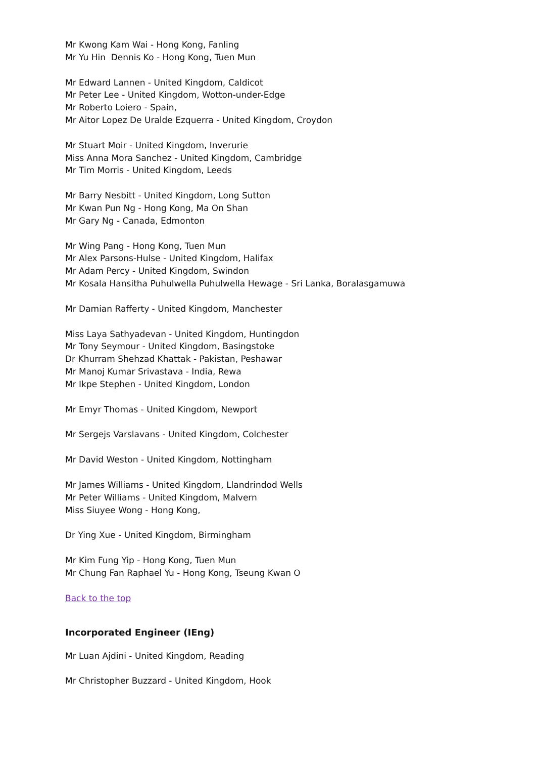Mr Kwong Kam Wai - Hong Kong, Fanling
Mr Yu Hin Dennis Ko - Hong Kong, Tuen Mun
Mr Edward Lannen - United Kingdom, Caldicot
Mr Peter Lee - United Kingdom, Wotton-under-Edge
Mr Roberto Loiero - Spain,
Mr Aitor Lopez De Uralde Ezquerra - United Kingdom, Croydon
Mr Stuart Moir - United Kingdom, Inverurie
Miss Anna Mora Sanchez - United Kingdom, Cambridge
Mr Tim Morris - United Kingdom, Leeds
Mr Barry Nesbitt - United Kingdom, Long Sutton
Mr Kwan Pun Ng - Hong Kong, Ma On Shan
Mr Gary Ng - Canada, Edmonton
Mr Wing Pang - Hong Kong, Tuen Mun
Mr Alex Parsons-Hulse - United Kingdom, Halifax
Mr Adam Percy - United Kingdom, Swindon
Mr Kosala Hansitha Puhulwella Puhulwella Hewage - Sri Lanka, Boralasgamuwa
Mr Damian Rafferty - United Kingdom, Manchester
Miss Laya Sathyadevan - United Kingdom, Huntingdon
Mr Tony Seymour - United Kingdom, Basingstoke
Dr Khurram Shehzad Khattak - Pakistan, Peshawar
Mr Manoj Kumar Srivastava - India, Rewa
Mr Ikpe Stephen - United Kingdom, London
Mr Emyr Thomas - United Kingdom, Newport
Mr Sergejs Varslavans - United Kingdom, Colchester
Mr David Weston - United Kingdom, Nottingham
Mr James Williams - United Kingdom, Llandrindod Wells
Mr Peter Williams - United Kingdom, Malvern
Miss Siuyee Wong - Hong Kong,
Dr Ying Xue - United Kingdom, Birmingham
Mr Kim Fung Yip - Hong Kong, Tuen Mun
Mr Chung Fan Raphael Yu - Hong Kong, Tseung Kwan O
Back to the top
Incorporated Engineer (IEng)
Mr Luan Ajdini - United Kingdom, Reading
Mr Christopher Buzzard - United Kingdom, Hook